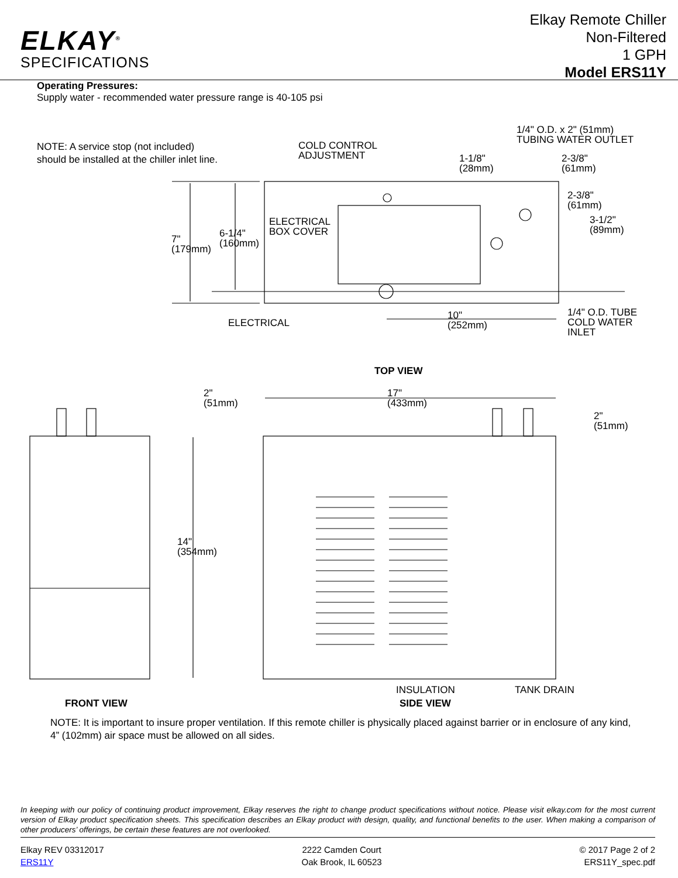ELKAY<sup>®</sup>
SPECIFICATIONS
Elkay Remote Chiller
Non-Filtered
1 GPH
Model ERS11Y
Operating Pressures:
Supply water - recommended water pressure range is 40-105 psi
NOTE: A service stop (not included) should be installed at the chiller inlet line.
COLD CONTROL
ADJUSTMENT
1/4" O.D. x 2" (51mm)
TUBING WATER OUTLET
1-1/8"
(28mm)
2-3/8"
(61mm)
2-3/8"
(61mm)
3-1/2"
(89mm)
ELECTRICAL
BOX COVER
6-1/4"
(160mm)
7"
(179mm)
ELECTRICAL
10"
(252mm)
1/4" O.D. TUBE
COLD WATER
INLET
TOP VIEW
2"
(51mm)
17"
(433mm)
2"
(51mm)
14"
(354mm)
INSULATION TANK DRAIN
FRONT VIEW SIDE VIEW
NOTE: It is important to insure proper ventilation. If this remote chiller is physically placed against barrier or in enclosure of any kind, 4” (102mm) air space must be allowed on all sides.
In keeping with our policy of continuing product improvement, Elkay reserves the right to change product specifications without notice. Please visit elkay.com for the most current version of Elkay product specification sheets. This specification describes an Elkay product with design, quality, and functional benefits to the user. When making a comparison of other producers’ offerings, be certain these features are not overlooked.
Elkay REV 03312017
ERS11Y
2222 Camden Court
Oak Brook, IL 60523
© 2017 Page 2 of 2
ERS11Y_spec.pdf